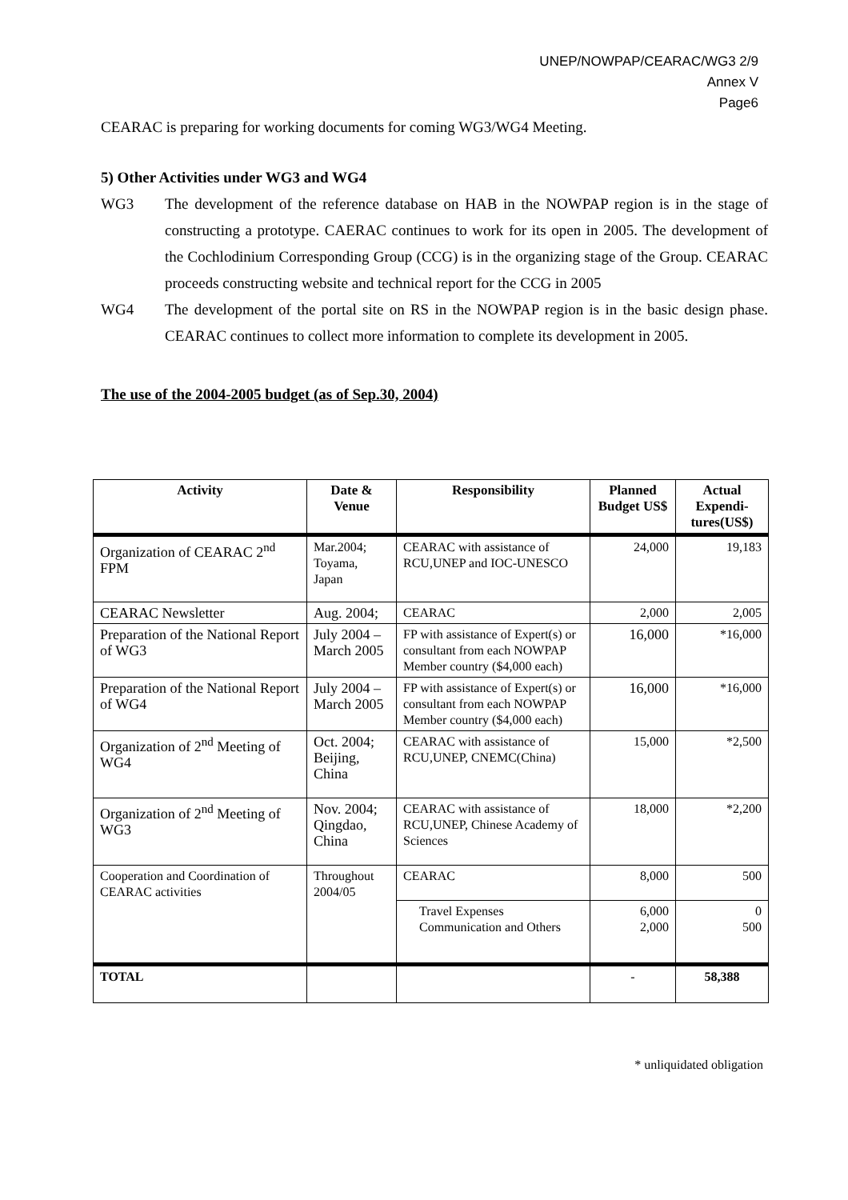UNEP/NOWPAP/CEARAC/WG3 2/9
Annex V
Page6
CEARAC is preparing for working documents for coming WG3/WG4 Meeting.
5) Other Activities under WG3 and WG4
WG3 The development of the reference database on HAB in the NOWPAP region is in the stage of constructing a prototype. CAERAC continues to work for its open in 2005. The development of the Cochlodinium Corresponding Group (CCG) is in the organizing stage of the Group. CEARAC proceeds constructing website and technical report for the CCG in 2005
WG4 The development of the portal site on RS in the NOWPAP region is in the basic design phase. CEARAC continues to collect more information to complete its development in 2005.
The use of the 2004-2005 budget (as of Sep.30, 2004)
| Activity | Date & Venue | Responsibility | Planned Budget US$ | Actual Expendi-tures(US$) |
| --- | --- | --- | --- | --- |
| Organization of CEARAC 2<sup>nd</sup> FPM | Mar.2004; Toyama, Japan | CEARAC with assistance of RCU,UNEP and IOC-UNESCO | 24,000 | 19,183 |
| CEARAC Newsletter | Aug. 2004; | CEARAC | 2,000 | 2,005 |
| Preparation of the National Report of WG3 | July 2004 – March 2005 | FP with assistance of Expert(s) or consultant from each NOWPAP Member country ($4,000 each) | 16,000 | *16,000 |
| Preparation of the National Report of WG4 | July 2004 – March 2005 | FP with assistance of Expert(s) or consultant from each NOWPAP Member country ($4,000 each) | 16,000 | *16,000 |
| Organization of 2<sup>nd</sup> Meeting of WG4 | Oct. 2004; Beijing, China | CEARAC with assistance of RCU,UNEP, CNEMC(China) | 15,000 | *2,500 |
| Organization of 2<sup>nd</sup> Meeting of WG3 | Nov. 2004; Qingdao, China | CEARAC with assistance of RCU,UNEP, Chinese Academy of Sciences | 18,000 | *2,200 |
| Cooperation and Coordination of CEARAC activities | Throughout 2004/05 | CEARAC | 8,000 | 500 |
| | | Travel Expenses Communication and Others | 6,000 2,000 | 0 500 |
| TOTAL | | | - | 58,388 |
* unliquidated obligation